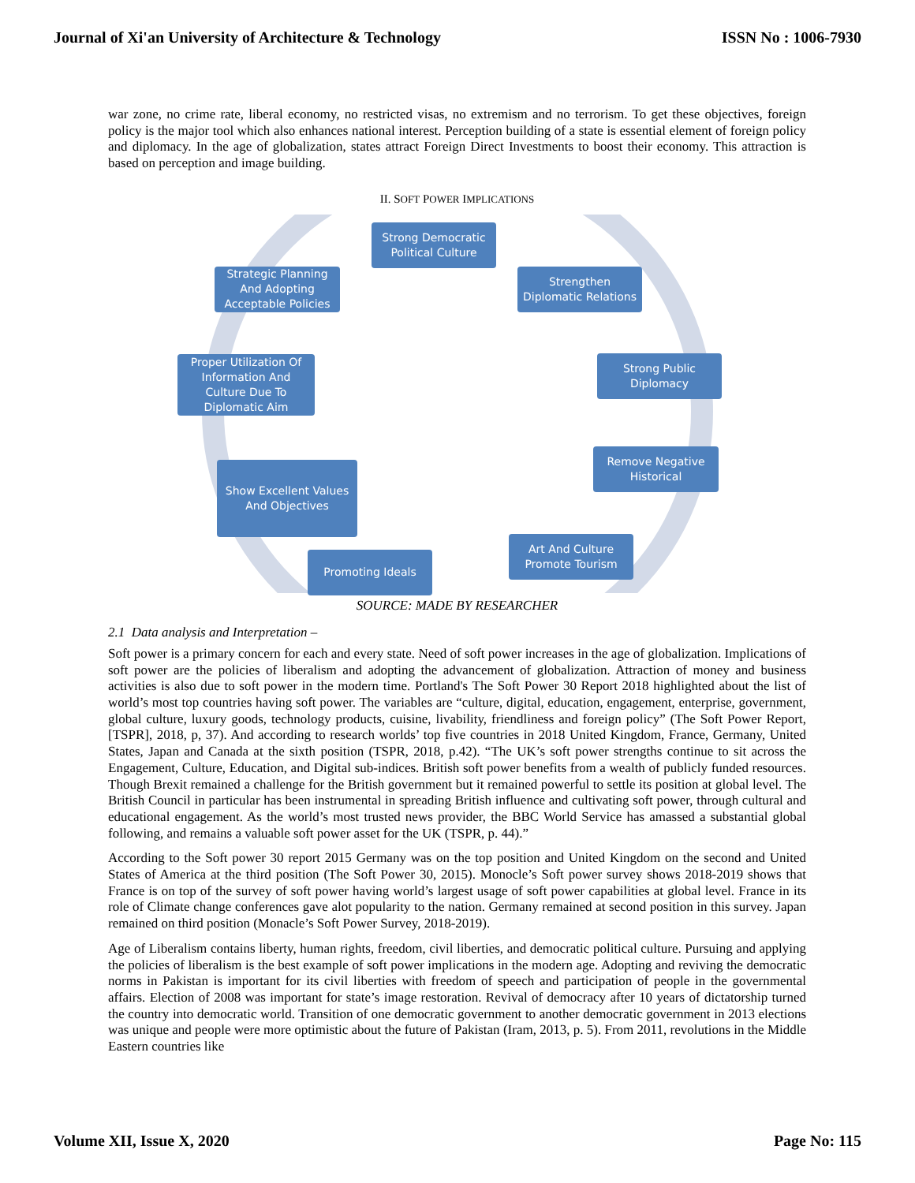Journal of Xi'an University of Architecture & Technology ISSN No : 1006-7930
war zone, no crime rate, liberal economy, no restricted visas, no extremism and no terrorism. To get these objectives, foreign policy is the major tool which also enhances national interest. Perception building of a state is essential element of foreign policy and diplomacy. In the age of globalization, states attract Foreign Direct Investments to boost their economy. This attraction is based on perception and image building.
II. SOFT POWER IMPLICATIONS
Strong Democratic
Political Culture
Strengthen
Diplomatic Relations
Strong Public
Diplomacy
Remove Negative
Historical
Art And Culture
Promote Tourism
Promoting Ideals
Show Excellent Values
And Objectives
Proper Utilization Of
Information And
Culture Due To
Diplomatic Aim
Strategic Planning
And Adopting
Acceptable Policies
SOURCE: MADE BY RESEARCHER
2.1 Data analysis and Interpretation –
Soft power is a primary concern for each and every state. Need of soft power increases in the age of globalization. Implications of soft power are the policies of liberalism and adopting the advancement of globalization. Attraction of money and business activities is also due to soft power in the modern time. Portland's The Soft Power 30 Report 2018 highlighted about the list of world’s most top countries having soft power. The variables are “culture, digital, education, engagement, enterprise, government, global culture, luxury goods, technology products, cuisine, livability, friendliness and foreign policy” (The Soft Power Report, [TSPR], 2018, p, 37). And according to research worlds’ top five countries in 2018 United Kingdom, France, Germany, United States, Japan and Canada at the sixth position (TSPR, 2018, p.42). “The UK’s soft power strengths continue to sit across the Engagement, Culture, Education, and Digital sub-indices. British soft power benefits from a wealth of publicly funded resources. Though Brexit remained a challenge for the British government but it remained powerful to settle its position at global level. The British Council in particular has been instrumental in spreading British influence and cultivating soft power, through cultural and educational engagement. As the world’s most trusted news provider, the BBC World Service has amassed a substantial global following, and remains a valuable soft power asset for the UK (TSPR, p. 44).”
According to the Soft power 30 report 2015 Germany was on the top position and United Kingdom on the second and United States of America at the third position (The Soft Power 30, 2015). Monocle’s Soft power survey shows 2018-2019 shows that France is on top of the survey of soft power having world’s largest usage of soft power capabilities at global level. France in its role of Climate change conferences gave alot popularity to the nation. Germany remained at second position in this survey. Japan remained on third position (Monacle’s Soft Power Survey, 2018-2019).
Age of Liberalism contains liberty, human rights, freedom, civil liberties, and democratic political culture. Pursuing and applying the policies of liberalism is the best example of soft power implications in the modern age. Adopting and reviving the democratic norms in Pakistan is important for its civil liberties with freedom of speech and participation of people in the governmental affairs. Election of 2008 was important for state’s image restoration. Revival of democracy after 10 years of dictatorship turned the country into democratic world. Transition of one democratic government to another democratic government in 2013 elections was unique and people were more optimistic about the future of Pakistan (Iram, 2013, p. 5). From 2011, revolutions in the Middle Eastern countries like
Volume XII, Issue X, 2020 Page No: 115